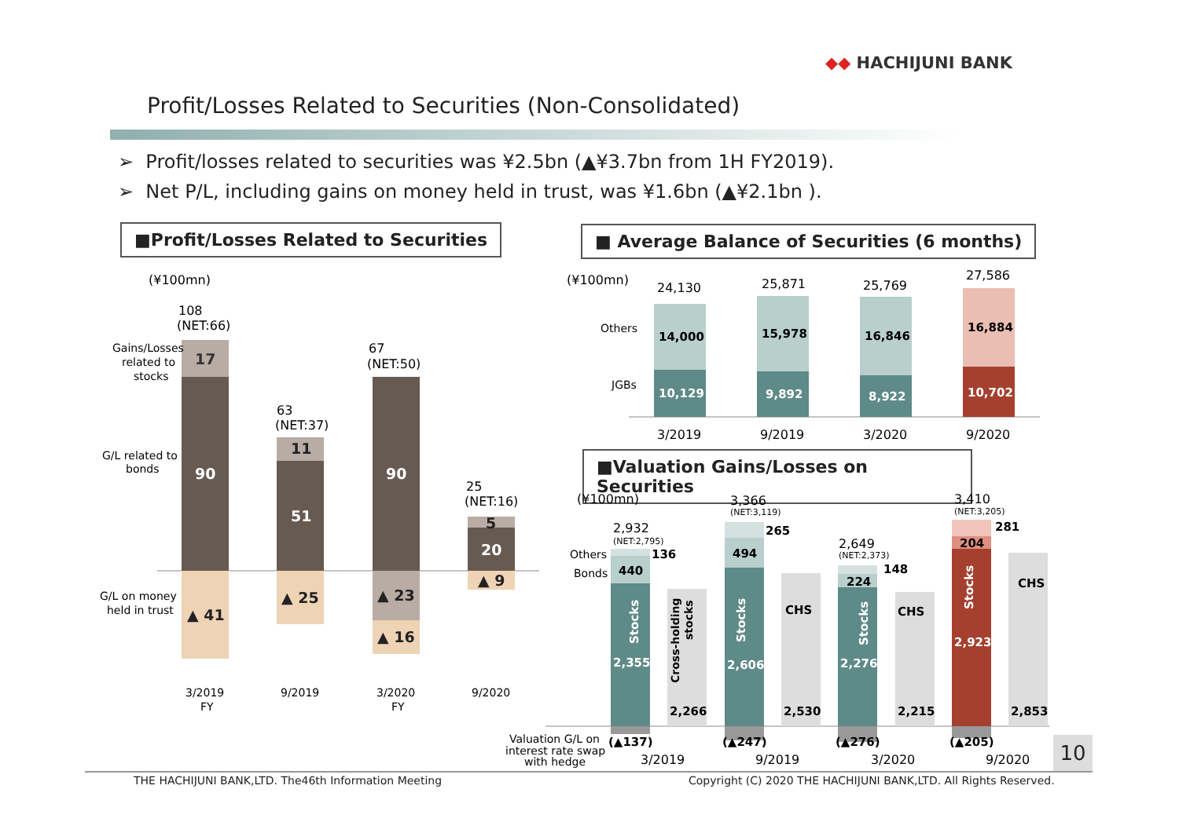◆◆ HACHIJUNI BANK
Profit/Losses Related to Securities (Non-Consolidated)
➢ Profit/losses related to securities was ¥2.5bn (▲¥3.7bn from 1H FY2019).
➢ Net P/L, including gains on money held in trust, was ¥1.6bn (▲¥2.1bn ).
■Profit/Losses Related to Securities
■ Average Balance of Securities (6 months)
■Valuation Gains/Losses on Securities
17
90
51
90
20
▲ 41
11
▲ 25
▲ 23
▲ 16
5
▲ 9
(¥100mn)
108
(NET:66)
63
(NET:37)
67
(NET:50)
25
(NET:16)
Gains/Losses
related to
stocks
G/L related to
bonds
G/L on money
held in trust
3/2019
FY
9/2019
3/2020
FY
9/2020
14,000
15,978
16,846
16,884
10,129
9,892
8,922
10,702
(¥100mn)
24,130
25,871
25,769
27,586
3/2019
9/2019
3/2020
9/2020
Others
JGBs
440
136
494
265
224
148
204
281
2,266
2,530
2,215
2,853
CHS
CHS
CHS
(▲137)
(▲247)
(▲276)
(▲205)
2,355
2,606
2,276
2,923
Stocks
Stocks
Stocks
Stocks
Cross-holding
stocks
(¥100mn)
2,932
3,366
2,649
3,410
3/2019
9/2019
3/2020
9/2020
(NET:2,795)
(NET:3,119)
(NET:2,373)
(NET:3,205)
Others
Bonds
Valuation G/L on
interest rate swap
with hedge
10
THE HACHIJUNI BANK,LTD. The46th Information Meeting
Copyright (C) 2020 THE HACHIJUNI BANK,LTD. All Rights Reserved.